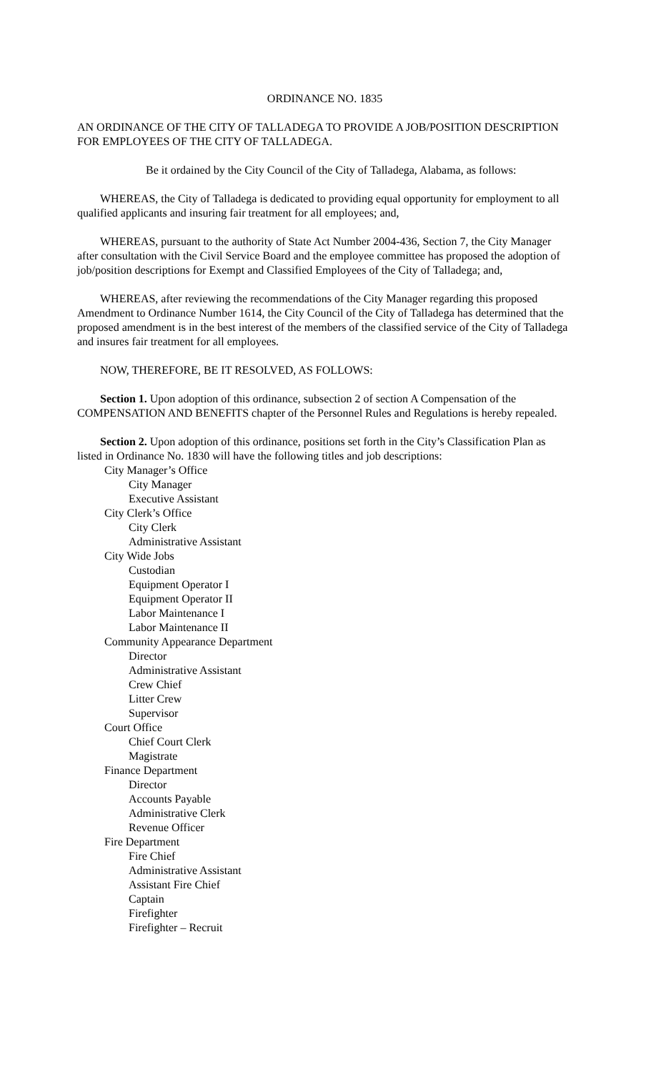ORDINANCE NO. 1835
AN ORDINANCE OF THE CITY OF TALLADEGA TO PROVIDE A JOB/POSITION DESCRIPTION FOR EMPLOYEES OF THE CITY OF TALLADEGA.
Be it ordained by the City Council of the City of Talladega, Alabama, as follows:
WHEREAS, the City of Talladega is dedicated to providing equal opportunity for employment to all qualified applicants and insuring fair treatment for all employees; and,
WHEREAS, pursuant to the authority of State Act Number 2004-436, Section 7, the City Manager after consultation with the Civil Service Board and the employee committee has proposed the adoption of job/position descriptions for Exempt and Classified Employees of the City of Talladega; and,
WHEREAS, after reviewing the recommendations of the City Manager regarding this proposed Amendment to Ordinance Number 1614, the City Council of the City of Talladega has determined that the proposed amendment is in the best interest of the members of the classified service of the City of Talladega and insures fair treatment for all employees.
NOW, THEREFORE, BE IT RESOLVED, AS FOLLOWS:
Section 1. Upon adoption of this ordinance, subsection 2 of section A Compensation of the COMPENSATION AND BENEFITS chapter of the Personnel Rules and Regulations is hereby repealed.
Section 2. Upon adoption of this ordinance, positions set forth in the City’s Classification Plan as listed in Ordinance No. 1830 will have the following titles and job descriptions:
City Manager’s Office
City Manager
Executive Assistant
City Clerk’s Office
City Clerk
Administrative Assistant
City Wide Jobs
Custodian
Equipment Operator I
Equipment Operator II
Labor Maintenance I
Labor Maintenance II
Community Appearance Department
Director
Administrative Assistant
Crew Chief
Litter Crew
Supervisor
Court Office
Chief Court Clerk
Magistrate
Finance Department
Director
Accounts Payable
Administrative Clerk
Revenue Officer
Fire Department
Fire Chief
Administrative Assistant
Assistant Fire Chief
Captain
Firefighter
Firefighter – Recruit